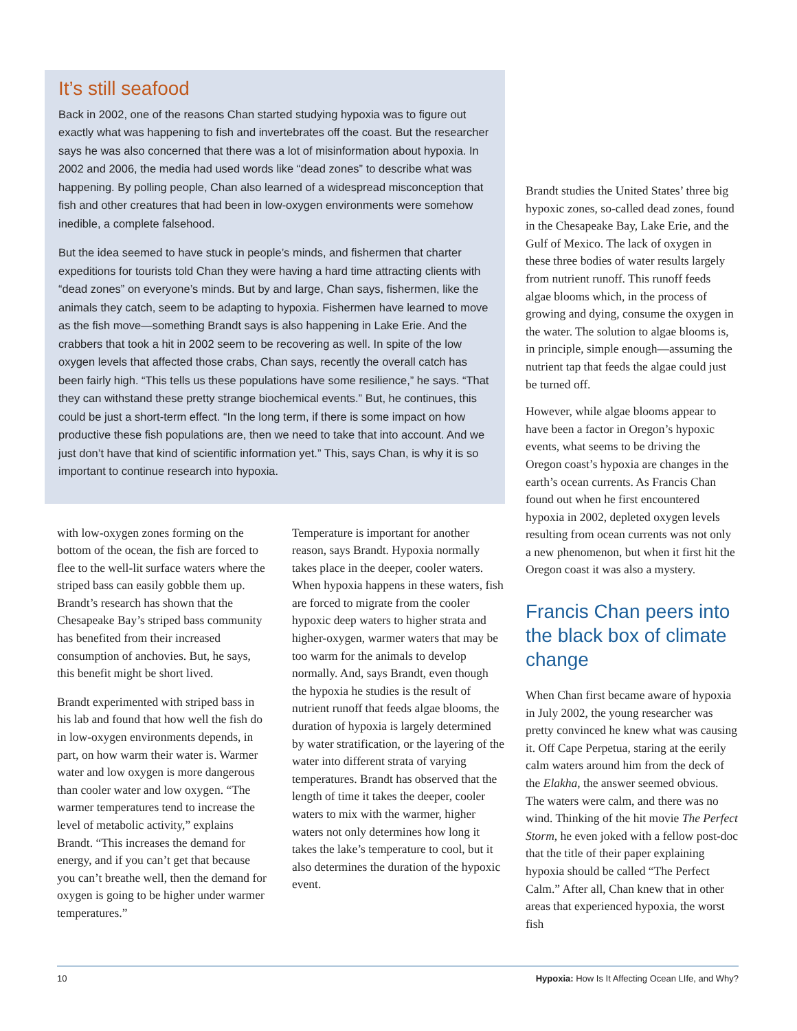It’s still seafood
Back in 2002, one of the reasons Chan started studying hypoxia was to figure out exactly what was happening to fish and invertebrates off the coast. But the researcher says he was also concerned that there was a lot of misinformation about hypoxia. In 2002 and 2006, the media had used words like “dead zones” to describe what was happening. By polling people, Chan also learned of a widespread misconception that fish and other creatures that had been in low-oxygen environments were somehow inedible, a complete falsehood.
But the idea seemed to have stuck in people’s minds, and fishermen that charter expeditions for tourists told Chan they were having a hard time attracting clients with “dead zones” on everyone’s minds. But by and large, Chan says, fishermen, like the animals they catch, seem to be adapting to hypoxia. Fishermen have learned to move as the fish move—something Brandt says is also happening in Lake Erie. And the crabbers that took a hit in 2002 seem to be recovering as well. In spite of the low oxygen levels that affected those crabs, Chan says, recently the overall catch has been fairly high. “This tells us these populations have some resilience,” he says. “That they can withstand these pretty strange biochemical events.” But, he continues, this could be just a short-term effect. “In the long term, if there is some impact on how productive these fish populations are, then we need to take that into account. And we just don’t have that kind of scientific information yet.” This, says Chan, is why it is so important to continue research into hypoxia.
with low-oxygen zones forming on the bottom of the ocean, the fish are forced to flee to the well-lit surface waters where the striped bass can easily gobble them up. Brandt’s research has shown that the Chesapeake Bay’s striped bass community has benefited from their increased consumption of anchovies. But, he says, this benefit might be short lived.
Brandt experimented with striped bass in his lab and found that how well the fish do in low-oxygen environments depends, in part, on how warm their water is. Warmer water and low oxygen is more dangerous than cooler water and low oxygen. “The warmer temperatures tend to increase the level of metabolic activity,” explains Brandt. “This increases the demand for energy, and if you can’t get that because you can’t breathe well, then the demand for oxygen is going to be higher under warmer temperatures.”
Temperature is important for another reason, says Brandt. Hypoxia normally takes place in the deeper, cooler waters. When hypoxia happens in these waters, fish are forced to migrate from the cooler hypoxic deep waters to higher strata and higher-oxygen, warmer waters that may be too warm for the animals to develop normally. And, says Brandt, even though the hypoxia he studies is the result of nutrient runoff that feeds algae blooms, the duration of hypoxia is largely determined by water stratification, or the layering of the water into different strata of varying temperatures. Brandt has observed that the length of time it takes the deeper, cooler waters to mix with the warmer, higher waters not only determines how long it takes the lake’s temperature to cool, but it also determines the duration of the hypoxic event.
Brandt studies the United States’ three big hypoxic zones, so-called dead zones, found in the Chesapeake Bay, Lake Erie, and the Gulf of Mexico. The lack of oxygen in these three bodies of water results largely from nutrient runoff. This runoff feeds algae blooms which, in the process of growing and dying, consume the oxygen in the water. The solution to algae blooms is, in principle, simple enough—assuming the nutrient tap that feeds the algae could just be turned off.
However, while algae blooms appear to have been a factor in Oregon’s hypoxic events, what seems to be driving the Oregon coast’s hypoxia are changes in the earth’s ocean currents. As Francis Chan found out when he first encountered hypoxia in 2002, depleted oxygen levels resulting from ocean currents was not only a new phenomenon, but when it first hit the Oregon coast it was also a mystery.
Francis Chan peers into the black box of climate change
When Chan first became aware of hypoxia in July 2002, the young researcher was pretty convinced he knew what was causing it. Off Cape Perpetua, staring at the eerily calm waters around him from the deck of the Elakha, the answer seemed obvious. The waters were calm, and there was no wind. Thinking of the hit movie The Perfect Storm, he even joked with a fellow post-doc that the title of their paper explaining hypoxia should be called “The Perfect Calm.” After all, Chan knew that in other areas that experienced hypoxia, the worst fish
10 Hypoxia: How Is It Affecting Ocean LIfe, and Why?